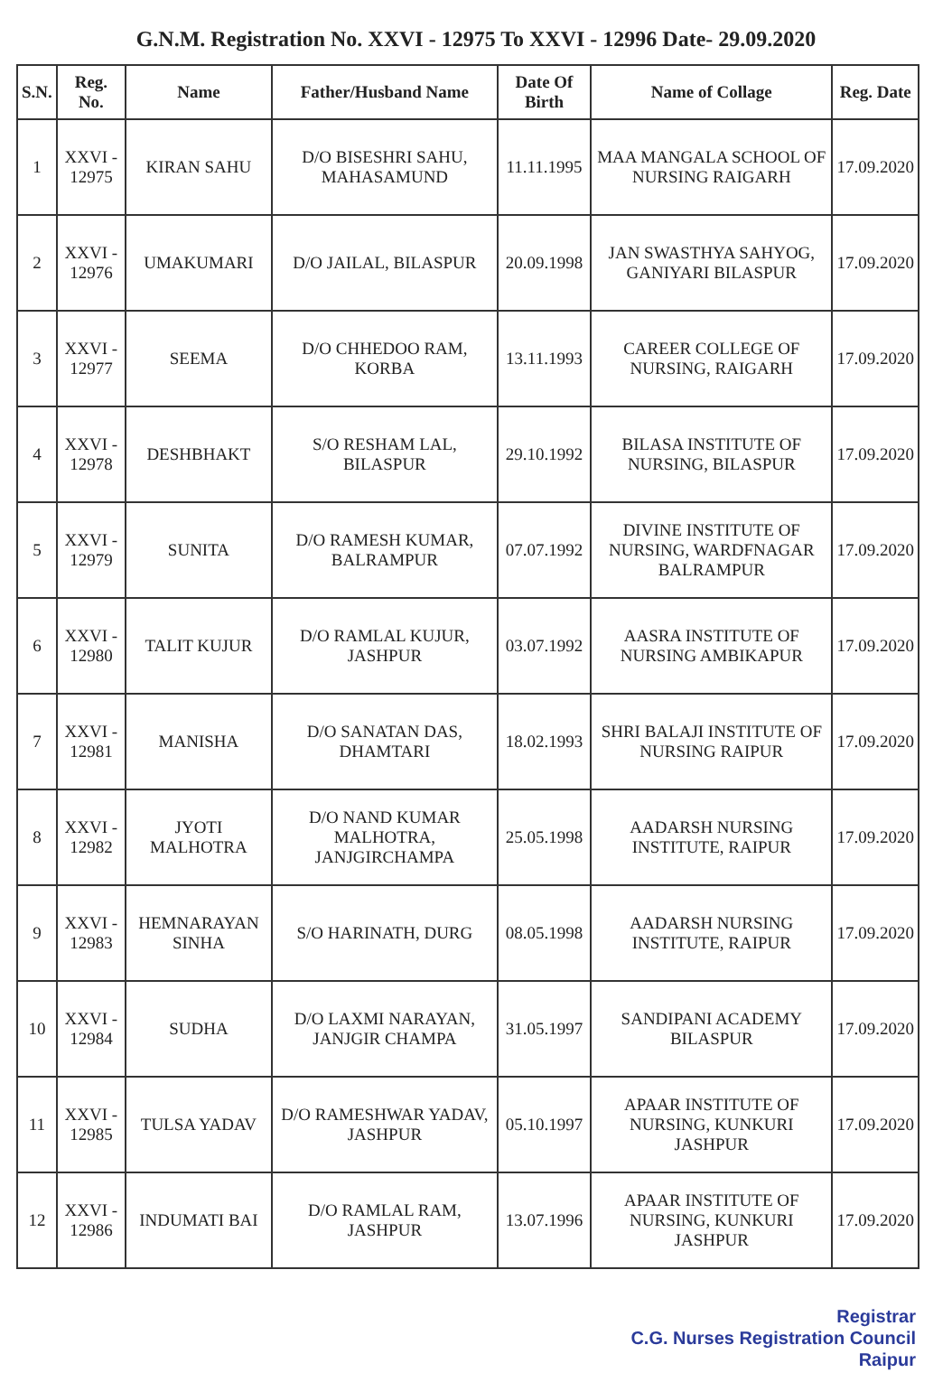G.N.M. Registration No. XXVI - 12975 To XXVI - 12996 Date- 29.09.2020
| S.N. | Reg. No. | Name | Father/Husband Name | Date Of Birth | Name of Collage | Reg. Date |
| --- | --- | --- | --- | --- | --- | --- |
| 1 | XXVI - 12975 | KIRAN SAHU | D/O BISESHRI SAHU, MAHASAMUND | 11.11.1995 | MAA MANGALA SCHOOL OF NURSING RAIGARH | 17.09.2020 |
| 2 | XXVI - 12976 | UMAKUMARI | D/O JAILAL, BILASPUR | 20.09.1998 | JAN SWASTHYA SAHYOG, GANIYARI BILASPUR | 17.09.2020 |
| 3 | XXVI - 12977 | SEEMA | D/O CHHEDOO RAM, KORBA | 13.11.1993 | CAREER COLLEGE OF NURSING, RAIGARH | 17.09.2020 |
| 4 | XXVI - 12978 | DESHBHAKT | S/O RESHAM LAL, BILASPUR | 29.10.1992 | BILASA INSTITUTE OF NURSING, BILASPUR | 17.09.2020 |
| 5 | XXVI - 12979 | SUNITA | D/O RAMESH KUMAR, BALRAMPUR | 07.07.1992 | DIVINE INSTITUTE OF NURSING, WARDFNAGAR BALRAMPUR | 17.09.2020 |
| 6 | XXVI - 12980 | TALIT KUJUR | D/O RAMLAL KUJUR, JASHPUR | 03.07.1992 | AASRA INSTITUTE OF NURSING AMBIKAPUR | 17.09.2020 |
| 7 | XXVI - 12981 | MANISHA | D/O SANATAN DAS, DHAMTARI | 18.02.1993 | SHRI BALAJI INSTITUTE OF NURSING RAIPUR | 17.09.2020 |
| 8 | XXVI - 12982 | JYOTI MALHOTRA | D/O NAND KUMAR MALHOTRA, JANJGIRCHAMPA | 25.05.1998 | AADARSH NURSING INSTITUTE, RAIPUR | 17.09.2020 |
| 9 | XXVI - 12983 | HEMNARAYAN SINHA | S/O HARINATH, DURG | 08.05.1998 | AADARSH NURSING INSTITUTE, RAIPUR | 17.09.2020 |
| 10 | XXVI - 12984 | SUDHA | D/O LAXMI NARAYAN, JANJGIR CHAMPA | 31.05.1997 | SANDIPANI ACADEMY BILASPUR | 17.09.2020 |
| 11 | XXVI - 12985 | TULSA YADAV | D/O RAMESHWAR YADAV, JASHPUR | 05.10.1997 | APAAR INSTITUTE OF NURSING, KUNKURI JASHPUR | 17.09.2020 |
| 12 | XXVI - 12986 | INDUMATI BAI | D/O RAMLAL RAM, JASHPUR | 13.07.1996 | APAAR INSTITUTE OF NURSING, KUNKURI JASHPUR | 17.09.2020 |
Registrar
C.G. Nurses Registration Council
Raipur